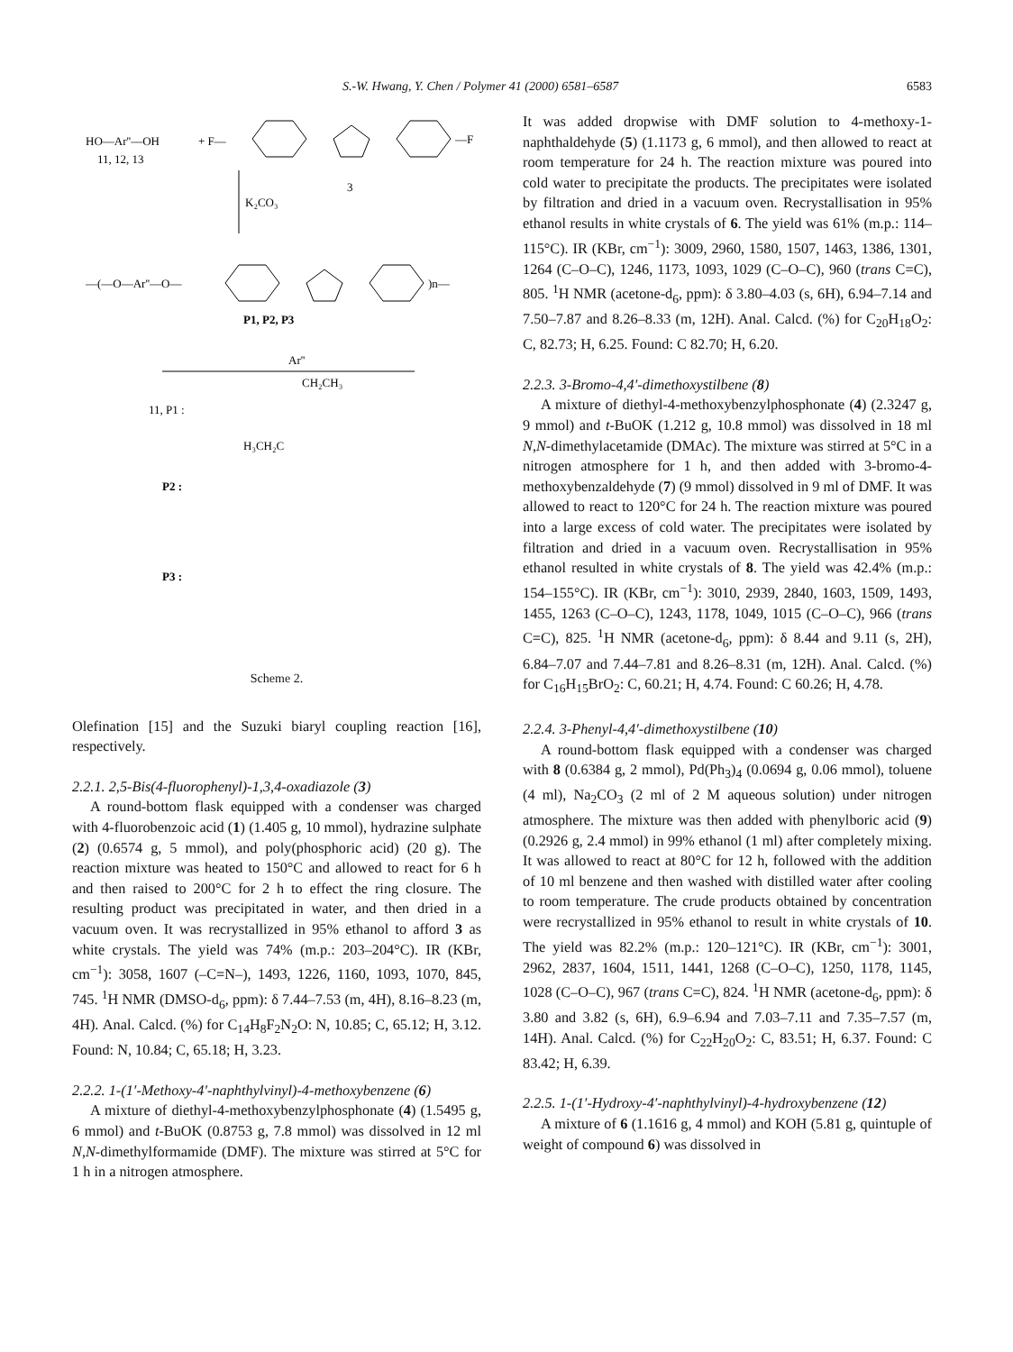S.-W. Hwang, Y. Chen / Polymer 41 (2000) 6581–6587 6583
HO—Ar''—OH
+ F—
11, 12, 13
—F
3
K₂CO₃
—(—O—Ar''—O—
)n—
P1, P2, P3
Ar''
11, P1 :
CH₂CH₃
H₃CH₂C
P2 :
P3 :
Scheme 2.
Olefination [15] and the Suzuki biaryl coupling reaction [16], respectively.
2.2.1. 2,5-Bis(4-fluorophenyl)-1,3,4-oxadiazole (3)
A round-bottom flask equipped with a condenser was charged with 4-fluorobenzoic acid (1) (1.405 g, 10 mmol), hydrazine sulphate (2) (0.6574 g, 5 mmol), and poly(phosphoric acid) (20 g). The reaction mixture was heated to 150°C and allowed to react for 6 h and then raised to 200°C for 2 h to effect the ring closure. The resulting product was precipitated in water, and then dried in a vacuum oven. It was recrystallized in 95% ethanol to afford 3 as white crystals. The yield was 74% (m.p.: 203–204°C). IR (KBr, cm<sup>−1</sup>): 3058, 1607 (–C=N–), 1493, 1226, 1160, 1093, 1070, 845, 745. <sup>1</sup>H NMR (DMSO-d<sub>6</sub>, ppm): δ 7.44–7.53 (m, 4H), 8.16–8.23 (m, 4H). Anal. Calcd. (%) for C<sub>14</sub>H<sub>8</sub>F<sub>2</sub>N<sub>2</sub>O: N, 10.85; C, 65.12; H, 3.12. Found: N, 10.84; C, 65.18; H, 3.23.
2.2.2. 1-(1′-Methoxy-4′-naphthylvinyl)-4-methoxybenzene (6)
A mixture of diethyl-4-methoxybenzylphosphonate (4) (1.5495 g, 6 mmol) and t-BuOK (0.8753 g, 7.8 mmol) was dissolved in 12 ml N,N-dimethylformamide (DMF). The mixture was stirred at 5°C for 1 h in a nitrogen atmosphere.
It was added dropwise with DMF solution to 4-methoxy-1-naphthaldehyde (5) (1.1173 g, 6 mmol), and then allowed to react at room temperature for 24 h. The reaction mixture was poured into cold water to precipitate the products. The precipitates were isolated by filtration and dried in a vacuum oven. Recrystallisation in 95% ethanol results in white crystals of 6. The yield was 61% (m.p.: 114–115°C). IR (KBr, cm<sup>−1</sup>): 3009, 2960, 1580, 1507, 1463, 1386, 1301, 1264 (C–O–C), 1246, 1173, 1093, 1029 (C–O–C), 960 (trans C=C), 805. <sup>1</sup>H NMR (acetone-d<sub>6</sub>, ppm): δ 3.80–4.03 (s, 6H), 6.94–7.14 and 7.50–7.87 and 8.26–8.33 (m, 12H). Anal. Calcd. (%) for C<sub>20</sub>H<sub>18</sub>O<sub>2</sub>: C, 82.73; H, 6.25. Found: C 82.70; H, 6.20.
2.2.3. 3-Bromo-4,4′-dimethoxystilbene (8)
A mixture of diethyl-4-methoxybenzylphosphonate (4) (2.3247 g, 9 mmol) and t-BuOK (1.212 g, 10.8 mmol) was dissolved in 18 ml N,N-dimethylacetamide (DMAc). The mixture was stirred at 5°C in a nitrogen atmosphere for 1 h, and then added with 3-bromo-4-methoxybenzaldehyde (7) (9 mmol) dissolved in 9 ml of DMF. It was allowed to react to 120°C for 24 h. The reaction mixture was poured into a large excess of cold water. The precipitates were isolated by filtration and dried in a vacuum oven. Recrystallisation in 95% ethanol resulted in white crystals of 8. The yield was 42.4% (m.p.: 154–155°C). IR (KBr, cm<sup>−1</sup>): 3010, 2939, 2840, 1603, 1509, 1493, 1455, 1263 (C–O–C), 1243, 1178, 1049, 1015 (C–O–C), 966 (trans C=C), 825. <sup>1</sup>H NMR (acetone-d<sub>6</sub>, ppm): δ 8.44 and 9.11 (s, 2H), 6.84–7.07 and 7.44–7.81 and 8.26–8.31 (m, 12H). Anal. Calcd. (%) for C<sub>16</sub>H<sub>15</sub>BrO<sub>2</sub>: C, 60.21; H, 4.74. Found: C 60.26; H, 4.78.
2.2.4. 3-Phenyl-4,4′-dimethoxystilbene (10)
A round-bottom flask equipped with a condenser was charged with 8 (0.6384 g, 2 mmol), Pd(Ph<sub>3</sub>)<sub>4</sub> (0.0694 g, 0.06 mmol), toluene (4 ml), Na<sub>2</sub>CO<sub>3</sub> (2 ml of 2 M aqueous solution) under nitrogen atmosphere. The mixture was then added with phenylboric acid (9) (0.2926 g, 2.4 mmol) in 99% ethanol (1 ml) after completely mixing. It was allowed to react at 80°C for 12 h, followed with the addition of 10 ml benzene and then washed with distilled water after cooling to room temperature. The crude products obtained by concentration were recrystallized in 95% ethanol to result in white crystals of 10. The yield was 82.2% (m.p.: 120–121°C). IR (KBr, cm<sup>−1</sup>): 3001, 2962, 2837, 1604, 1511, 1441, 1268 (C–O–C), 1250, 1178, 1145, 1028 (C–O–C), 967 (trans C=C), 824. <sup>1</sup>H NMR (acetone-d<sub>6</sub>, ppm): δ 3.80 and 3.82 (s, 6H), 6.9–6.94 and 7.03–7.11 and 7.35–7.57 (m, 14H). Anal. Calcd. (%) for C<sub>22</sub>H<sub>20</sub>O<sub>2</sub>: C, 83.51; H, 6.37. Found: C 83.42; H, 6.39.
2.2.5. 1-(1′-Hydroxy-4′-naphthylvinyl)-4-hydroxybenzene (12)
A mixture of 6 (1.1616 g, 4 mmol) and KOH (5.81 g, quintuple of weight of compound 6) was dissolved in